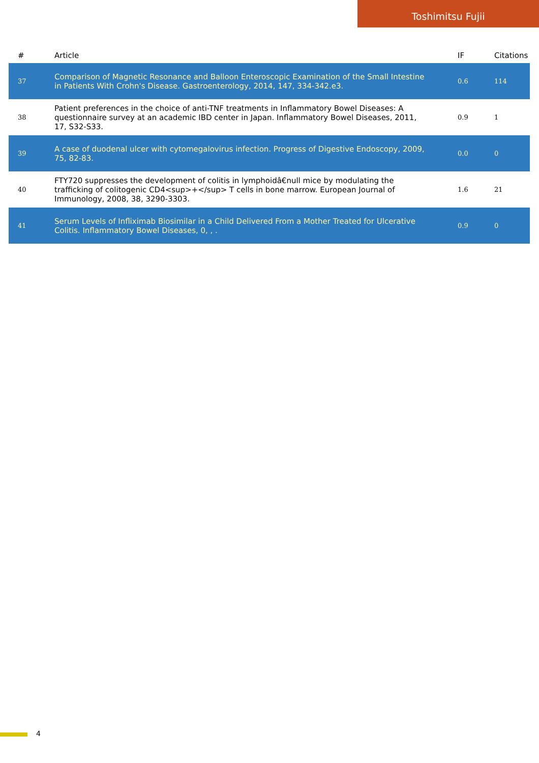Toshimitsu Fujii
| # | Article | IF | Citations |
| --- | --- | --- | --- |
| 37 | Comparison of Magnetic Resonance and Balloon Enteroscopic Examination of the Small Intestine in Patients With Crohn's Disease. Gastroenterology, 2014, 147, 334-342.e3. | 0.6 | 114 |
| 38 | Patient preferences in the choice of anti-TNF treatments in Inflammatory Bowel Diseases: A questionnaire survey at an academic IBD center in Japan. Inflammatory Bowel Diseases, 2011, 17, S32-S33. | 0.9 | 1 |
| 39 | A case of duodenal ulcer with cytomegalovirus infection. Progress of Digestive Endoscopy, 2009, 75, 82-83. | 0.0 | 0 |
| 40 | FTY720 suppresses the development of colitis in lymphoidâ€null mice by modulating the trafficking of colitogenic CD4<sup>+</sup> T cells in bone marrow. European Journal of Immunology, 2008, 38, 3290-3303. | 1.6 | 21 |
| 41 | Serum Levels of Infliximab Biosimilar in a Child Delivered From a Mother Treated for Ulcerative Colitis. Inflammatory Bowel Diseases, 0, , . | 0.9 | 0 |
4